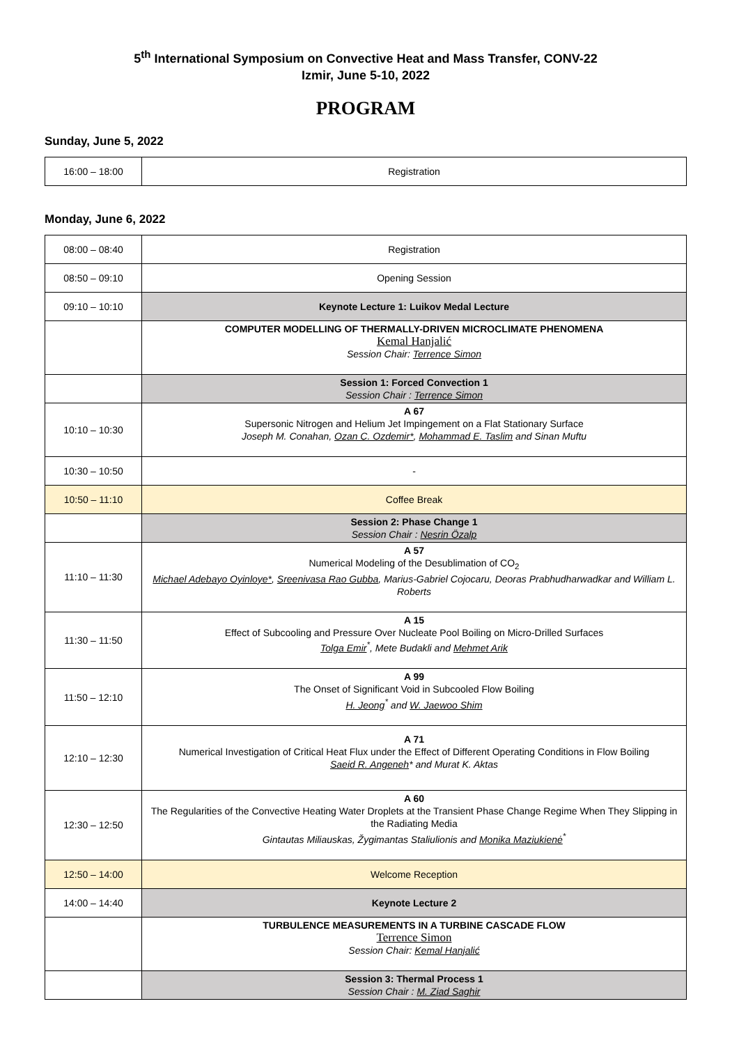5<sup>th</sup> International Symposium on Convective Heat and Mass Transfer, CONV-22
Izmir, June 5-10, 2022
PROGRAM
Sunday, June 5, 2022
| 16:00 – 18:00 | Registration |
Monday, June 6, 2022
| 08:00 – 08:40 | Registration |
| 08:50 – 09:10 | Opening Session |
| 09:10 – 10:10 | Keynote Lecture 1: Luikov Medal Lecture |
| | COMPUTER MODELLING OF THERMALLY-DRIVEN MICROCLIMATE PHENOMENA Kemal Hanjalić Session Chair: Terrence Simon |
| | Session 1: Forced Convection 1 Session Chair : Terrence Simon |
| 10:10 – 10:30 | A 67 Supersonic Nitrogen and Helium Jet Impingement on a Flat Stationary Surface Joseph M. Conahan, Ozan C. Ozdemir* , Mohammad E. Taslim and Sinan Muftu |
| 10:30 – 10:50 | - |
| 10:50 – 11:10 | Coffee Break |
| | Session 2: Phase Change 1 Session Chair : Nesrin Özalp |
| 11:10 – 11:30 | A 57 Numerical Modeling of the Desublimation of CO<sub>2</sub> Michael Adebayo Oyinloye* , Sreenivasa Rao Gubba , Marius-Gabriel Cojocaru, Deoras Prabhudharwadkar and William L. Roberts |
| 11:30 – 11:50 | A 15 Effect of Subcooling and Pressure Over Nucleate Pool Boiling on Micro-Drilled Surfaces Tolga Emir<sup>*</sup>, Mete Budakli and Mehmet Arik |
| 11:50 – 12:10 | A 99 The Onset of Significant Void in Subcooled Flow Boiling H. Jeong<sup>*</sup> and W. Jaewoo Shim |
| 12:10 – 12:30 | A 71 Numerical Investigation of Critical Heat Flux under the Effect of Different Operating Conditions in Flow Boiling Saeid R. Angeneh * and Murat K. Aktas |
| 12:30 – 12:50 | A 60 The Regularities of the Convective Heating Water Droplets at the Transient Phase Change Regime When They Slipping in the Radiating Media Gintautas Miliauskas, Žygimantas Staliulionis and Monika Maziukienė<sup>*</sup> |
| 12:50 – 14:00 | Welcome Reception |
| 14:00 – 14:40 | Keynote Lecture 2 |
| | TURBULENCE MEASUREMENTS IN A TURBINE CASCADE FLOW Terrence Simon Session Chair: Kemal Hanjalić |
| | Session 3: Thermal Process 1 Session Chair : M. Ziad Saghir |